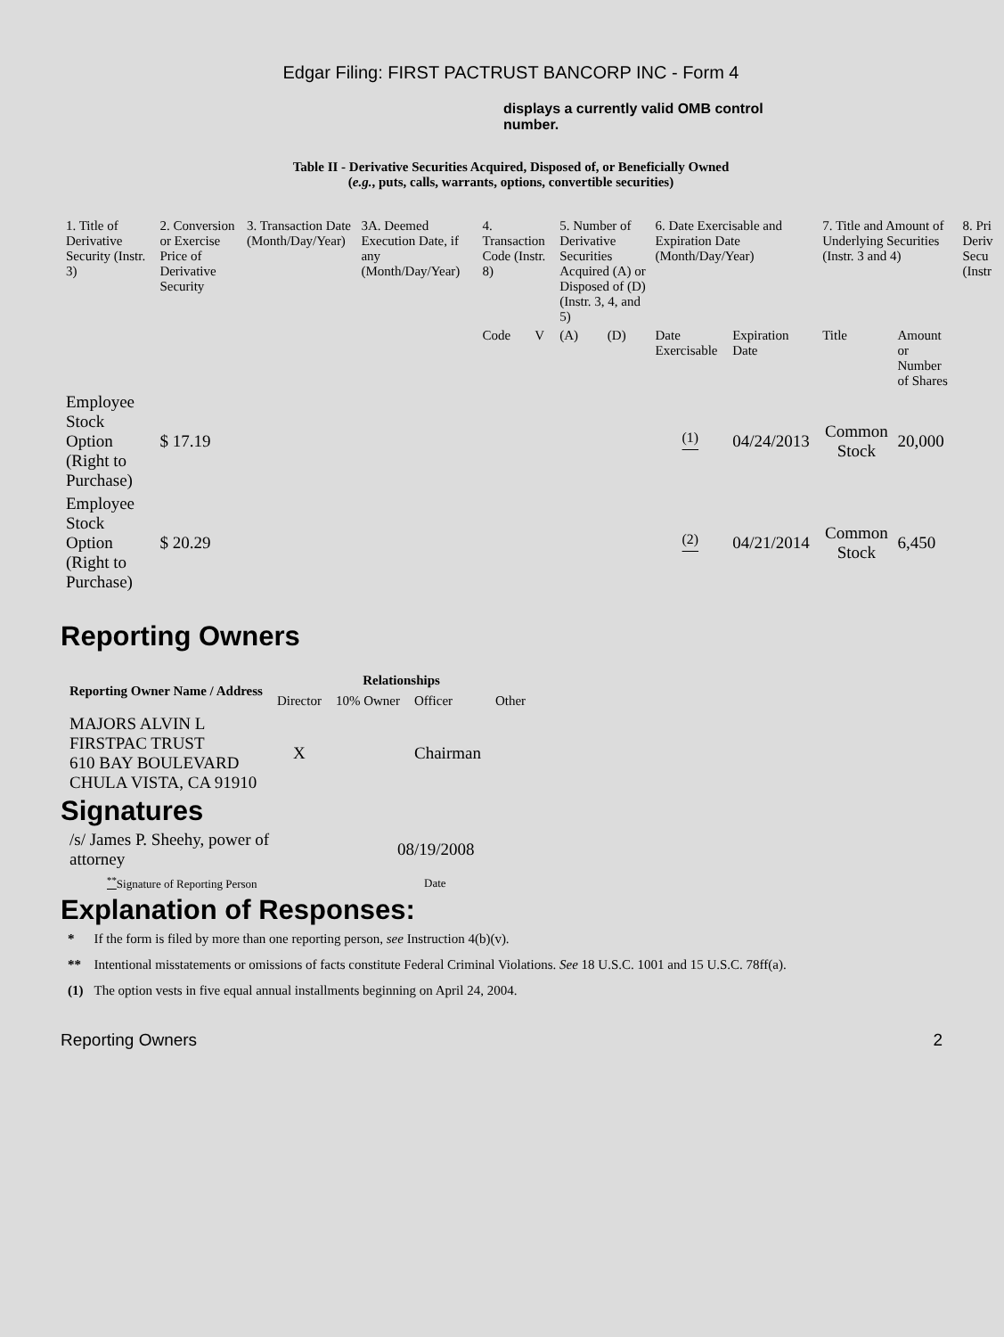Edgar Filing: FIRST PACTRUST BANCORP INC - Form 4
displays a currently valid OMB control number.
Table II - Derivative Securities Acquired, Disposed of, or Beneficially Owned
(e.g., puts, calls, warrants, options, convertible securities)
| 1. Title of Derivative Security (Instr. 3) | 2. Conversion or Exercise Price of Derivative Security | 3. Transaction Date (Month/Day/Year) | 3A. Deemed Execution Date, if any (Month/Day/Year) | 4. Transaction Code (Instr. 8) | | 5. Number of Derivative Securities Acquired (A) or Disposed of (D) (Instr. 3, 4, and 5) | | 6. Date Exercisable and Expiration Date (Month/Day/Year) | | 7. Title and Amount of Underlying Securities (Instr. 3 and 4) | | 8. Pri Deriv Secu (Instr |
| --- | --- | --- | --- | --- | --- | --- | --- | --- | --- | --- | --- | --- |
| | | | | Code | V | (A) | (D) | Date Exercisable | Expiration Date | Title | Amount or Number of Shares | |
| Employee Stock Option (Right to Purchase) | $ 17.19 | | | | | | | <sup>(1)</sup> | 04/24/2013 | Common Stock | 20,000 | |
| Employee Stock Option (Right to Purchase) | $ 20.29 | | | | | | | <sup>(2)</sup> | 04/21/2014 | Common Stock | 6,450 | |
Reporting Owners
| Reporting Owner Name / Address | Relationships | | | |
| --- | --- | --- | --- | --- |
| | Director | 10% Owner | Officer | Other |
| MAJORS ALVIN L FIRSTPAC TRUST 610 BAY BOULEVARD CHULA VISTA, CA 91910 | X | | Chairman | |
Signatures
| /s/ James P. Sheehy, power of attorney | 08/19/2008 |
| <sup>**</sup> Signature of Reporting Person | Date |
Explanation of Responses:
| * | If the form is filed by more than one reporting person, see Instruction 4(b)(v). |
| ** | Intentional misstatements or omissions of facts constitute Federal Criminal Violations. See 18 U.S.C. 1001 and 15 U.S.C. 78ff(a). |
| (1) | The option vests in five equal annual installments beginning on April 24, 2004. |
Reporting Owners 2